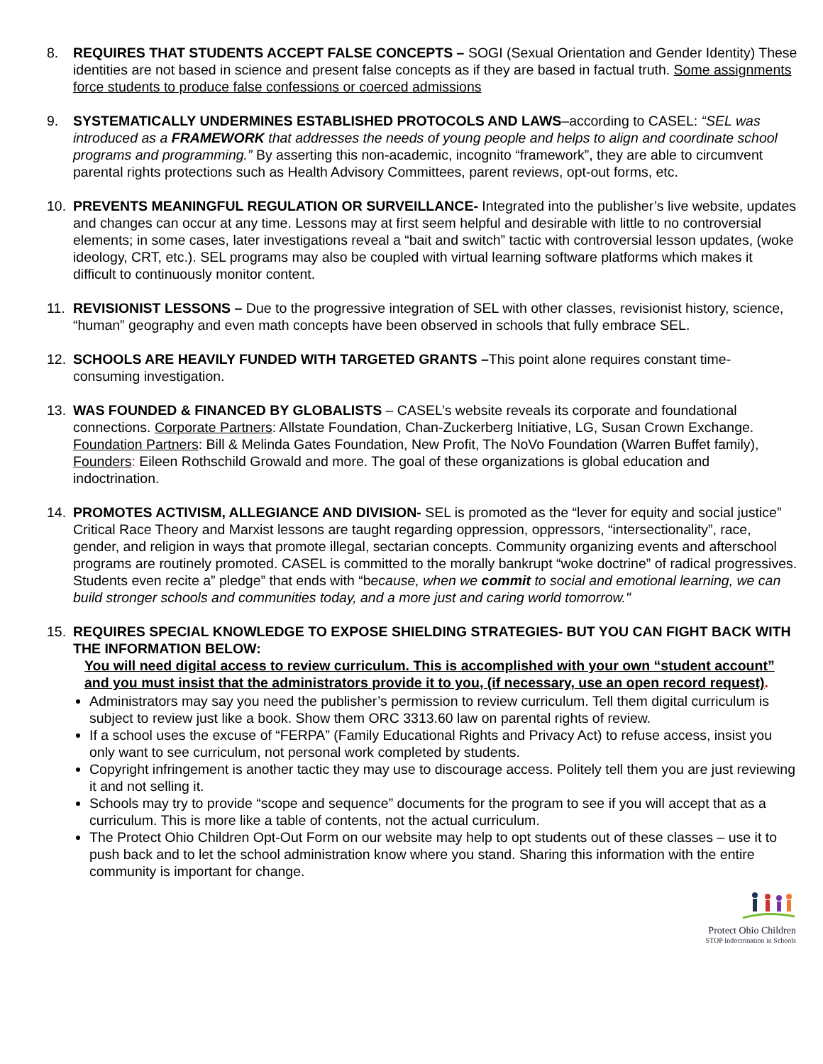8. REQUIRES THAT STUDENTS ACCEPT FALSE CONCEPTS – SOGI (Sexual Orientation and Gender Identity) These identities are not based in science and present false concepts as if they are based in factual truth. Some assignments force students to produce false confessions or coerced admissions
9. SYSTEMATICALLY UNDERMINES ESTABLISHED PROTOCOLS AND LAWS–according to CASEL: “SEL was introduced as a FRAMEWORK that addresses the needs of young people and helps to align and coordinate school programs and programming.” By asserting this non-academic, incognito “framework”, they are able to circumvent parental rights protections such as Health Advisory Committees, parent reviews, opt-out forms, etc.
10. PREVENTS MEANINGFUL REGULATION OR SURVEILLANCE- Integrated into the publisher’s live website, updates and changes can occur at any time. Lessons may at first seem helpful and desirable with little to no controversial elements; in some cases, later investigations reveal a “bait and switch” tactic with controversial lesson updates, (woke ideology, CRT, etc.). SEL programs may also be coupled with virtual learning software platforms which makes it difficult to continuously monitor content.
11. REVISIONIST LESSONS – Due to the progressive integration of SEL with other classes, revisionist history, science, “human” geography and even math concepts have been observed in schools that fully embrace SEL.
12. SCHOOLS ARE HEAVILY FUNDED WITH TARGETED GRANTS –This point alone requires constant time-consuming investigation.
13. WAS FOUNDED & FINANCED BY GLOBALISTS – CASEL’s website reveals its corporate and foundational connections. Corporate Partners: Allstate Foundation, Chan-Zuckerberg Initiative, LG, Susan Crown Exchange. Foundation Partners: Bill & Melinda Gates Foundation, New Profit, The NoVo Foundation (Warren Buffet family), Founders: Eileen Rothschild Growald and more. The goal of these organizations is global education and indoctrination.
14. PROMOTES ACTIVISM, ALLEGIANCE AND DIVISION- SEL is promoted as the “lever for equity and social justice” Critical Race Theory and Marxist lessons are taught regarding oppression, oppressors, “intersectionality”, race, gender, and religion in ways that promote illegal, sectarian concepts. Community organizing events and afterschool programs are routinely promoted. CASEL is committed to the morally bankrupt “woke doctrine” of radical progressives. Students even recite a” pledge” that ends with “because, when we commit to social and emotional learning, we can build stronger schools and communities today, and a more just and caring world tomorrow."
15. REQUIRES SPECIAL KNOWLEDGE TO EXPOSE SHIELDING STRATEGIES- BUT YOU CAN FIGHT BACK WITH THE INFORMATION BELOW:
You will need digital access to review curriculum. This is accomplished with your own “student account” and you must insist that the administrators provide it to you, (if necessary, use an open record request).
Administrators may say you need the publisher’s permission to review curriculum. Tell them digital curriculum is subject to review just like a book. Show them ORC 3313.60 law on parental rights of review.
If a school uses the excuse of “FERPA” (Family Educational Rights and Privacy Act) to refuse access, insist you only want to see curriculum, not personal work completed by students.
Copyright infringement is another tactic they may use to discourage access. Politely tell them you are just reviewing it and not selling it.
Schools may try to provide “scope and sequence” documents for the program to see if you will accept that as a curriculum. This is more like a table of contents, not the actual curriculum.
The Protect Ohio Children Opt-Out Form on our website may help to opt students out of these classes – use it to push back and to let the school administration know where you stand. Sharing this information with the entire community is important for change.
Protect Ohio Children
STOP Indoctrination in Schools